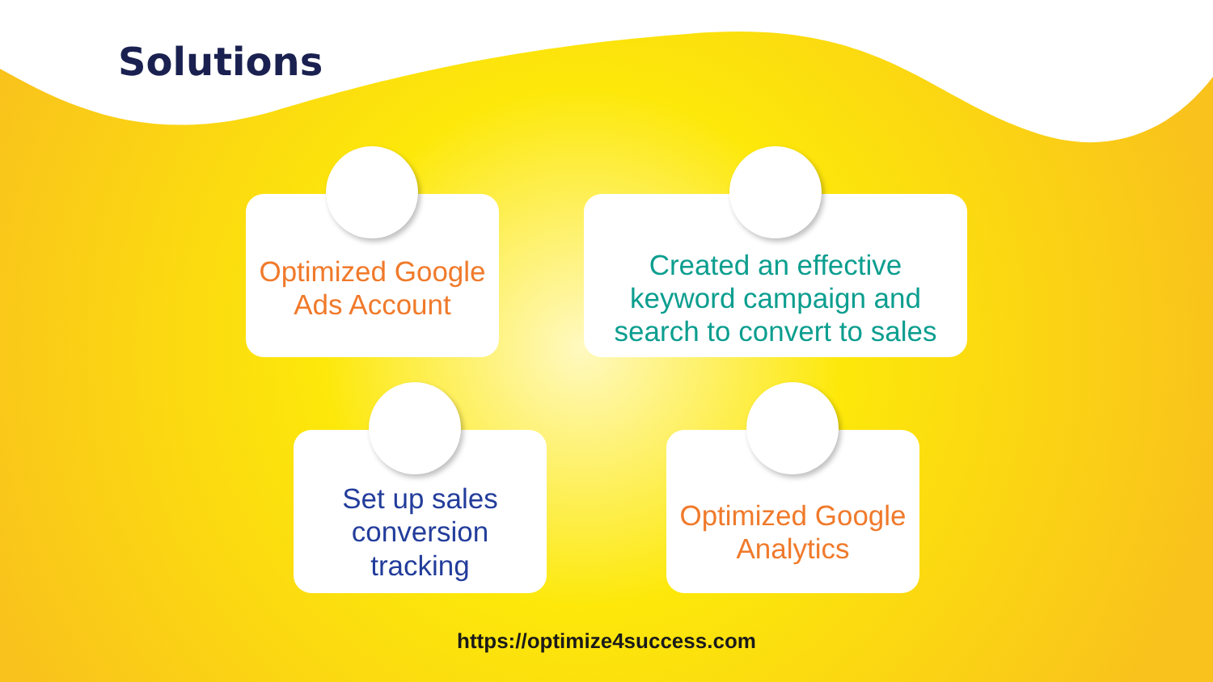Solutions
Optimized Google
Ads Account
Created an effective
keyword campaign and
search to convert to sales
Set up sales
conversion
tracking
Optimized Google
Analytics
https://optimize4success.com